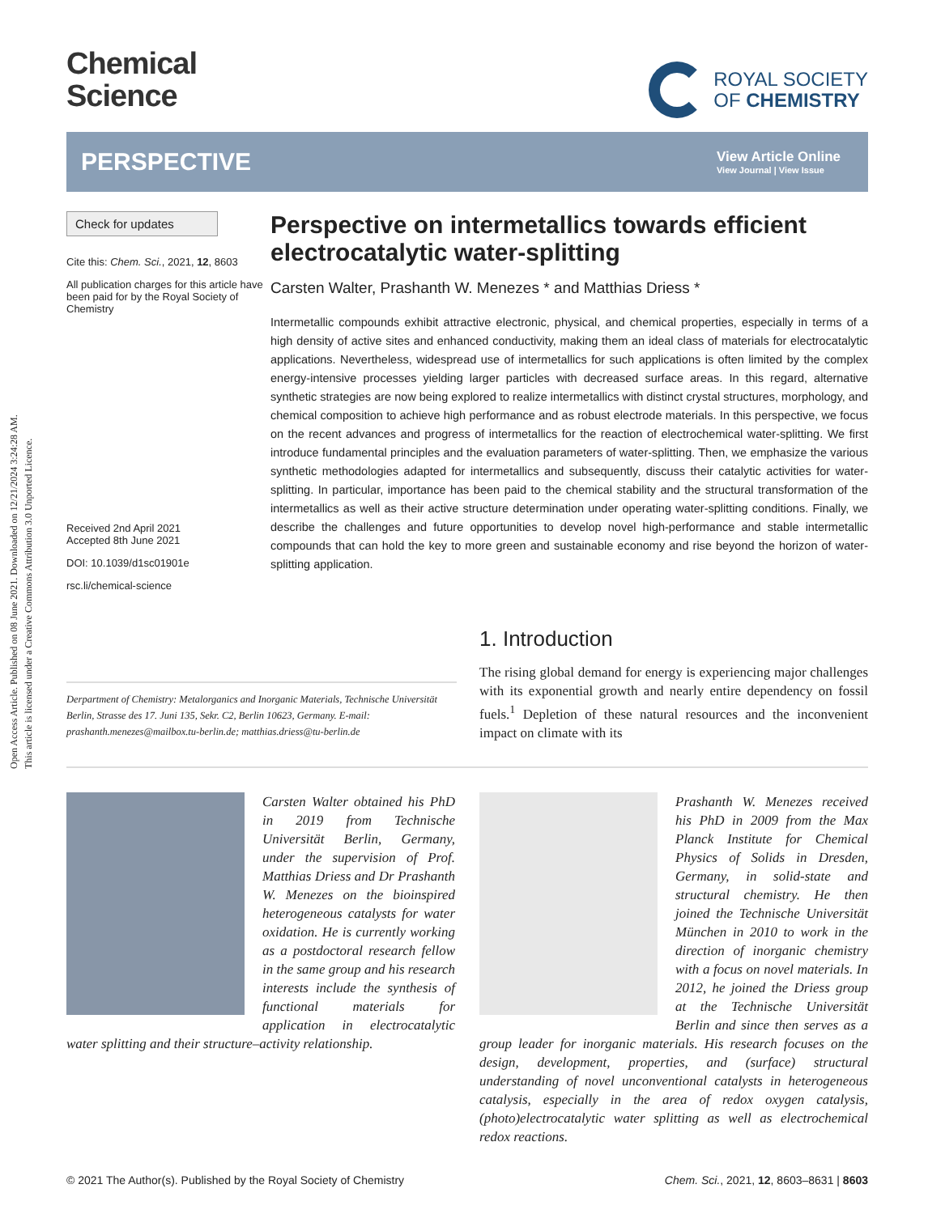Open Access Article. Published on 08 June 2021. Downloaded on 12/21/2024 3:24:28 AM.
This article is licensed under a Creative Commons Attribution 3.0 Unported Licence.
Chemical
Science
ROYAL SOCIETY
OF CHEMISTRY
PERSPECTIVE
View Article Online
View Journal | View Issue
Check for updates
Cite this: Chem. Sci., 2021, 12, 8603
All publication charges for this article have been paid for by the Royal Society of Chemistry
Received 2nd April 2021
Accepted 8th June 2021
DOI: 10.1039/d1sc01901e
rsc.li/chemical-science
Perspective on intermetallics towards efficient electrocatalytic water-splitting
Carsten Walter, Prashanth W. Menezes * and Matthias Driess *
Intermetallic compounds exhibit attractive electronic, physical, and chemical properties, especially in terms of a high density of active sites and enhanced conductivity, making them an ideal class of materials for electrocatalytic applications. Nevertheless, widespread use of intermetallics for such applications is often limited by the complex energy-intensive processes yielding larger particles with decreased surface areas. In this regard, alternative synthetic strategies are now being explored to realize intermetallics with distinct crystal structures, morphology, and chemical composition to achieve high performance and as robust electrode materials. In this perspective, we focus on the recent advances and progress of intermetallics for the reaction of electrochemical water-splitting. We first introduce fundamental principles and the evaluation parameters of water-splitting. Then, we emphasize the various synthetic methodologies adapted for intermetallics and subsequently, discuss their catalytic activities for water-splitting. In particular, importance has been paid to the chemical stability and the structural transformation of the intermetallics as well as their active structure determination under operating water-splitting conditions. Finally, we describe the challenges and future opportunities to develop novel high-performance and stable intermetallic compounds that can hold the key to more green and sustainable economy and rise beyond the horizon of water-splitting application.
Derpartment of Chemistry: Metalorganics and Inorganic Materials, Technische Universität Berlin, Strasse des 17. Juni 135, Sekr. C2, Berlin 10623, Germany. E-mail: prashanth.menezes@mailbox.tu-berlin.de; matthias.driess@tu-berlin.de
1. Introduction
The rising global demand for energy is experiencing major challenges with its exponential growth and nearly entire dependency on fossil fuels.<sup>1</sup> Depletion of these natural resources and the inconvenient impact on climate with its
Carsten Walter obtained his PhD in 2019 from Technische Universität Berlin, Germany, under the supervision of Prof. Matthias Driess and Dr Prashanth W. Menezes on the bioinspired heterogeneous catalysts for water oxidation. He is currently working as a postdoctoral research fellow in the same group and his research interests include the synthesis of functional materials for application in electrocatalytic water splitting and their structure–activity relationship.
Prashanth W. Menezes received his PhD in 2009 from the Max Planck Institute for Chemical Physics of Solids in Dresden, Germany, in solid-state and structural chemistry. He then joined the Technische Universität München in 2010 to work in the direction of inorganic chemistry with a focus on novel materials. In 2012, he joined the Driess group at the Technische Universität Berlin and since then serves as a group leader for inorganic materials. His research focuses on the design, development, properties, and (surface) structural understanding of novel unconventional catalysts in heterogeneous catalysis, especially in the area of redox oxygen catalysis, (photo)electrocatalytic water splitting as well as electrochemical redox reactions.
© 2021 The Author(s). Published by the Royal Society of Chemistry Chem. Sci., 2021, 12, 8603–8631 | 8603